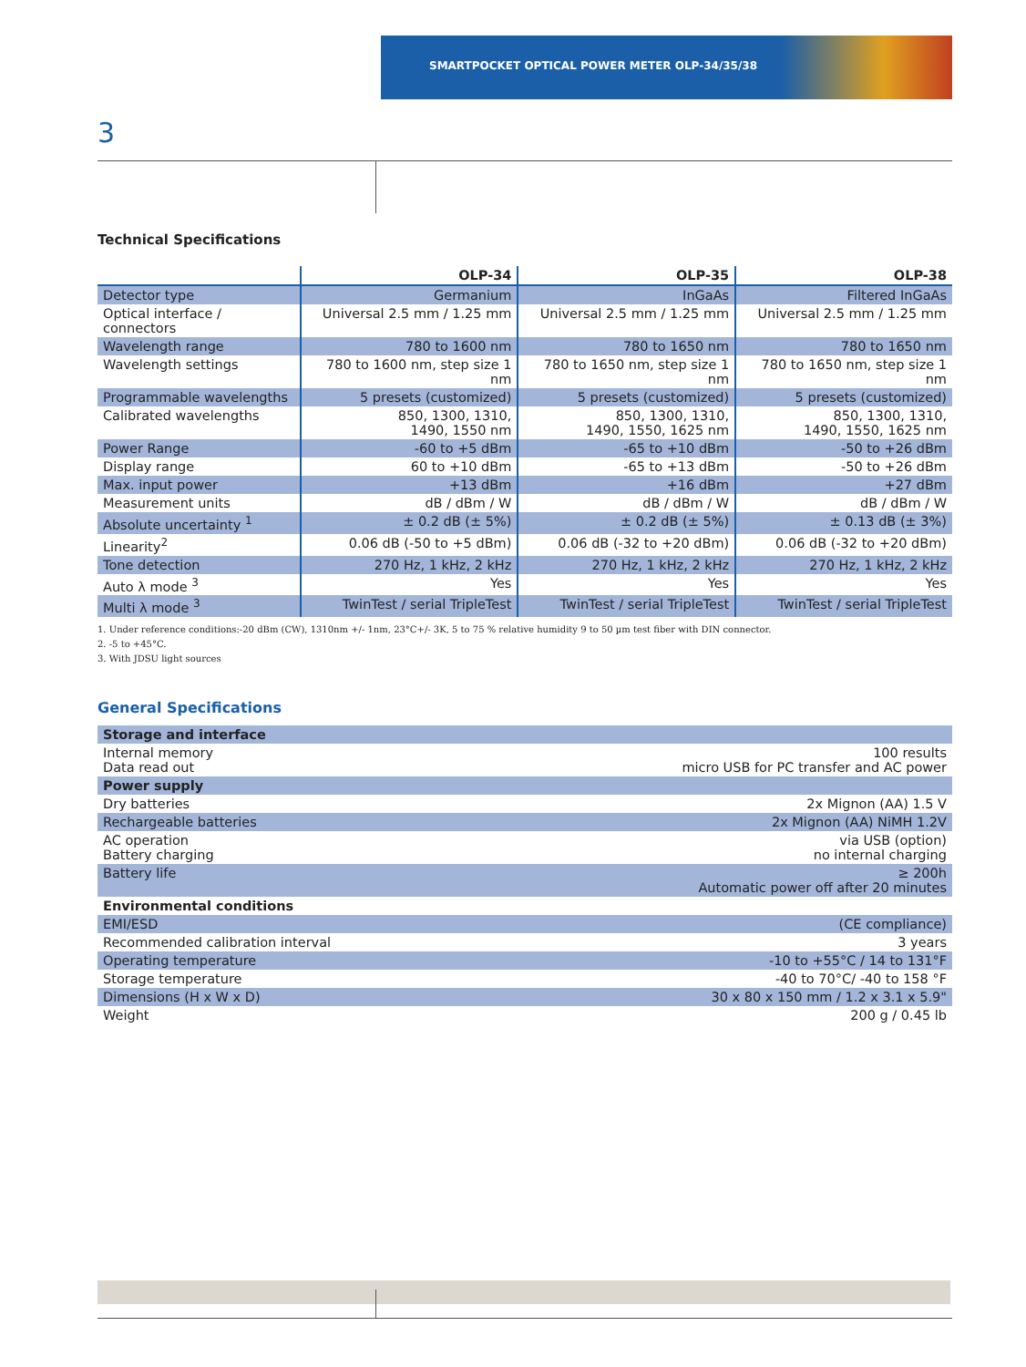SMARTPOCKET OPTICAL POWER METER OLP-34/35/38
3
Technical Specifications
| | OLP-34 | OLP-35 | OLP-38 |
| --- | --- | --- | --- |
| Detector type | Germanium | InGaAs | Filtered InGaAs |
| Optical interface / connectors | Universal 2.5 mm / 1.25 mm | Universal 2.5 mm / 1.25 mm | Universal 2.5 mm / 1.25 mm |
| Wavelength range | 780 to 1600 nm | 780 to 1650 nm | 780 to 1650 nm |
| Wavelength settings | 780 to 1600 nm, step size 1 nm | 780 to 1650 nm, step size 1 nm | 780 to 1650 nm, step size 1 nm |
| Programmable wavelengths | 5 presets (customized) | 5 presets (customized) | 5 presets (customized) |
| Calibrated wavelengths | 850, 1300, 1310, 1490, 1550 nm | 850, 1300, 1310, 1490, 1550, 1625 nm | 850, 1300, 1310, 1490, 1550, 1625 nm |
| Power Range | -60 to +5 dBm | -65 to +10 dBm | -50 to +26 dBm |
| Display range | 60 to +10 dBm | -65 to +13 dBm | -50 to +26 dBm |
| Max. input power | +13 dBm | +16 dBm | +27 dBm |
| Measurement units | dB / dBm / W | dB / dBm / W | dB / dBm / W |
| Absolute uncertainty <sup>1</sup> | ± 0.2 dB (± 5%) | ± 0.2 dB (± 5%) | ± 0.13 dB (± 3%) |
| Linearity<sup>2</sup> | 0.06 dB (-50 to +5 dBm) | 0.06 dB (-32 to +20 dBm) | 0.06 dB (-32 to +20 dBm) |
| Tone detection | 270 Hz, 1 kHz, 2 kHz | 270 Hz, 1 kHz, 2 kHz | 270 Hz, 1 kHz, 2 kHz |
| Auto λ mode <sup>3</sup> | Yes | Yes | Yes |
| Multi λ mode <sup>3</sup> | TwinTest / serial TripleTest | TwinTest / serial TripleTest | TwinTest / serial TripleTest |
1. Under reference conditions:-20 dBm (CW), 1310nm +/- 1nm, 23°C+/- 3K, 5 to 75 % relative humidity 9 to 50 µm test fiber with DIN connector.
2. -5 to +45°C.
3. With JDSU light sources
General Specifications
| Storage and interface | |
| Internal memory Data read out | 100 results micro USB for PC transfer and AC power |
| Power supply | |
| Dry batteries | 2x Mignon (AA) 1.5 V |
| Rechargeable batteries | 2x Mignon (AA) NiMH 1.2V |
| AC operation Battery charging | via USB (option) no internal charging |
| Battery life | ≥ 200h Automatic power off after 20 minutes |
| Environmental conditions | |
| EMI/ESD | (CE compliance) |
| Recommended calibration interval | 3 years |
| Operating temperature | -10 to +55°C / 14 to 131°F |
| Storage temperature | -40 to 70°C/ -40 to 158 °F |
| Dimensions (H x W x D) | 30 x 80 x 150 mm / 1.2 x 3.1 x 5.9" |
| Weight | 200 g / 0.45 lb |